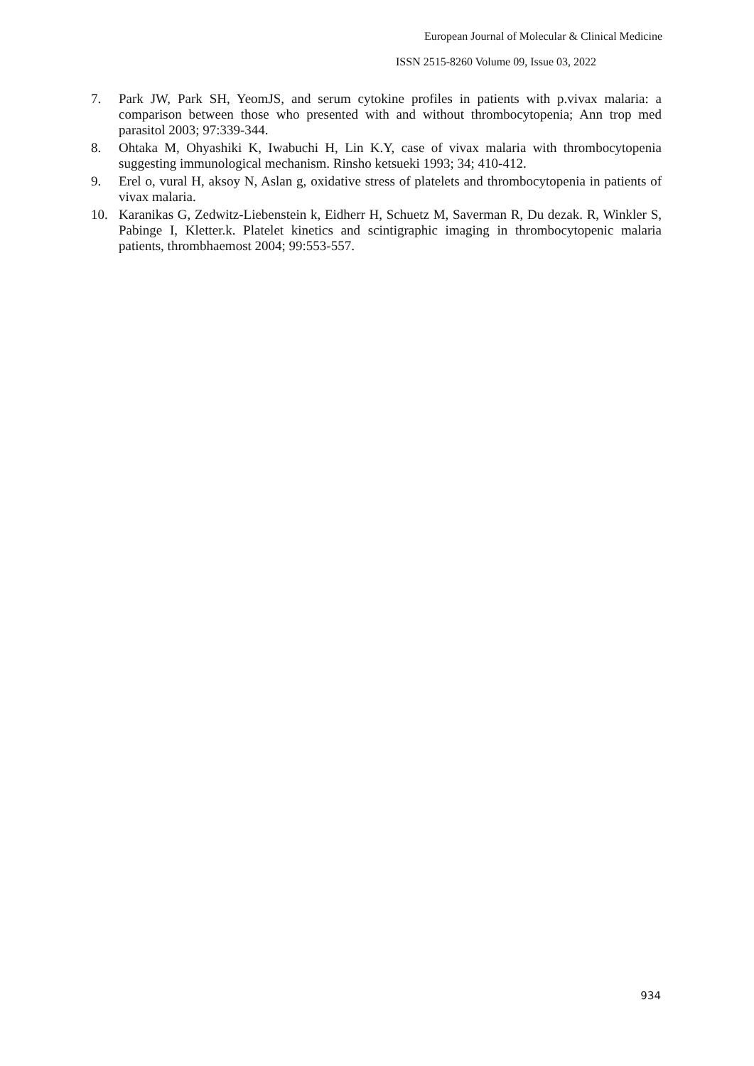European Journal of Molecular & Clinical Medicine
ISSN 2515-8260 Volume 09, Issue 03, 2022
7. Park JW, Park SH, YeomJS, and serum cytokine profiles in patients with p.vivax malaria: a comparison between those who presented with and without thrombocytopenia; Ann trop med parasitol 2003; 97:339-344.
8. Ohtaka M, Ohyashiki K, Iwabuchi H, Lin K.Y, case of vivax malaria with thrombocytopenia suggesting immunological mechanism. Rinsho ketsueki 1993; 34; 410-412.
9. Erel o, vural H, aksoy N, Aslan g, oxidative stress of platelets and thrombocytopenia in patients of vivax malaria.
10. Karanikas G, Zedwitz-Liebenstein k, Eidherr H, Schuetz M, Saverman R, Du dezak. R, Winkler S, Pabinge I, Kletter.k. Platelet kinetics and scintigraphic imaging in thrombocytopenic malaria patients, thrombhaemost 2004; 99:553-557.
934